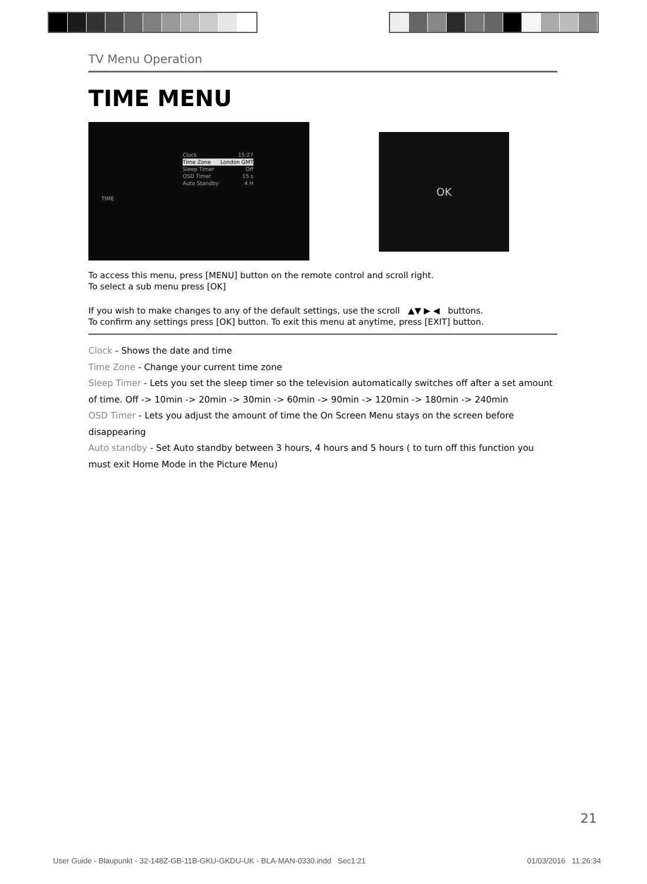TV Menu Operation
TIME MENU
TIME
Clock 15:27
Time Zone London GMT
Sleep Timer Off
OSD Timer 15 s
Auto Standby 4 H
OK
To access this menu, press [MENU] button on the remote control and scroll right.
To select a sub menu press [OK]
If you wish to make changes to any of the default settings, use the scroll ▲▼ ▶ ◀ buttons.
To confirm any settings press [OK] button. To exit this menu at anytime, press [EXIT] button.
Clock - Shows the date and time
Time Zone - Change your current time zone
Sleep Timer - Lets you set the sleep timer so the television automatically switches off after a set amount of time. Off -> 10min -> 20min -> 30min -> 60min -> 90min -> 120min -> 180min -> 240min
OSD Timer - Lets you adjust the amount of time the On Screen Menu stays on the screen before disappearing
Auto standby - Set Auto standby between 3 hours, 4 hours and 5 hours ( to turn off this function you must exit Home Mode in the Picture Menu)
21
User Guide - Blaupunkt - 32-148Z-GB-11B-GKU-GKDU-UK - BLA-MAN-0330.indd Sec1:21 01/03/2016 11:26:34